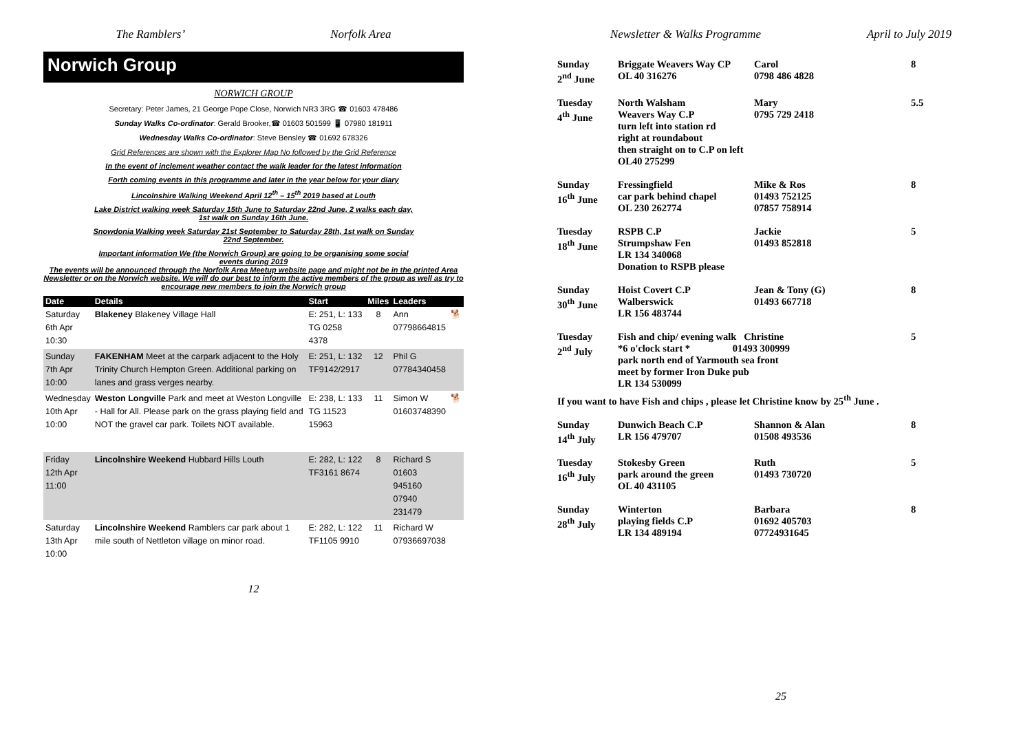The Ramblers’ Norfolk Area
Norwich Group
NORWICH GROUP
Secretary: Peter James, 21 George Pope Close, Norwich NR3 3RG ☎ 01603 478486
Sunday Walks Co-ordinator: Gerald Brooker,☎ 01603 501599 📱 07980 181911
Wednesday Walks Co-ordinator: Steve Bensley ☎ 01692 678326
Grid References are shown with the Explorer Map No followed by the Grid Reference
In the event of inclement weather contact the walk leader for the latest information
Forth coming events in this programme and later in the year below for your diary
Lincolnshire Walking Weekend April 12<sup>th</sup> – 15<sup>th</sup> 2019 based at Louth
Lake District walking week Saturday 15th June to Saturday 22nd June, 2 walks each day,
1st walk on Sunday 16th June.
Snowdonia Walking week Saturday 21st September to Saturday 28th, 1st walk on Sunday
22nd September.
Important information We (the Norwich Group) are going to be organising some social
events during 2019
The events will be announced through the Norfolk Area Meetup website page and might not be in the printed Area Newsletter or on the Norwich website. We will do our best to inform the active members of the group as well as try to encourage new members to join the Norwich group
| Date | Details | Start | Miles | Leaders | |
| --- | --- | --- | --- | --- | --- |
| Saturday 6th Apr 10:30 | Blakeney Blakeney Village Hall | E: 251, L: 133 TG 0258 4378 | 8 | Ann 07798664815 | 🐕 |
| Sunday 7th Apr 10:00 | FAKENHAM Meet at the carpark adjacent to the Holy Trinity Church Hempton Green. Additional parking on lanes and grass verges nearby. | E: 251, L: 132 TF9142/2917 | 12 | Phil G 07784340458 | |
| Wednesday 10th Apr 10:00 | Weston Longville Park and meet at Weston Longville - Hall for All. Please park on the grass playing field and NOT the gravel car park. Toilets NOT available. | E: 238, L: 133 TG 11523 15963 | 11 | Simon W 01603748390 | 🐕 |
| Friday 12th Apr 11:00 | Lincolnshire Weekend Hubbard Hills Louth | E: 282, L: 122 TF3161 8674 | 8 | Richard S 01603 945160 07940 231479 | |
| Saturday 13th Apr 10:00 | Lincolnshire Weekend Ramblers car park about 1 mile south of Nettleton village on minor road. | E: 282, L: 122 TF1105 9910 | 11 | Richard W 07936697038 | |
12
Newsletter & Walks Programme April to July 2019
| Sunday 2<sup>nd</sup> June | Briggate Weavers Way CP OL 40 316276 | Carol 0798 486 4828 | 8 |
| Tuesday 4<sup>th</sup> June | North Walsham Weavers Way C.P turn left into station rd right at roundabout then straight on to C.P on left OL40 275299 | Mary 0795 729 2418 | 5.5 |
| Sunday 16<sup>th</sup> June | Fressingfield car park behind chapel OL 230 262774 | Mike & Ros 01493 752125 07857 758914 | 8 |
| Tuesday 18<sup>th</sup> June | RSPB C.P Strumpshaw Fen LR 134 340068 Donation to RSPB please | Jackie 01493 852818 | 5 |
| Sunday 30<sup>th</sup> June | Hoist Covert C.P Walberswick LR 156 483744 | Jean & Tony (G) 01493 667718 | 8 |
| Tuesday 2<sup>nd</sup> July | Fish and chip/ evening walk Christine *6 o'clock start * 01493 300999 park north end of Yarmouth sea front meet by former Iron Duke pub LR 134 530099 | | 5 |
| If you want to have Fish and chips , please let Christine know by 25<sup>th</sup> June . | | | |
| Sunday 14<sup>th</sup> July | Dunwich Beach C.P LR 156 479707 | Shannon & Alan 01508 493536 | 8 |
| Tuesday 16<sup>th</sup> July | Stokesby Green park around the green OL 40 431105 | Ruth 01493 730720 | 5 |
| Sunday 28<sup>th</sup> July | Winterton playing fields C.P LR 134 489194 | Barbara 01692 405703 07724931645 | 8 |
25